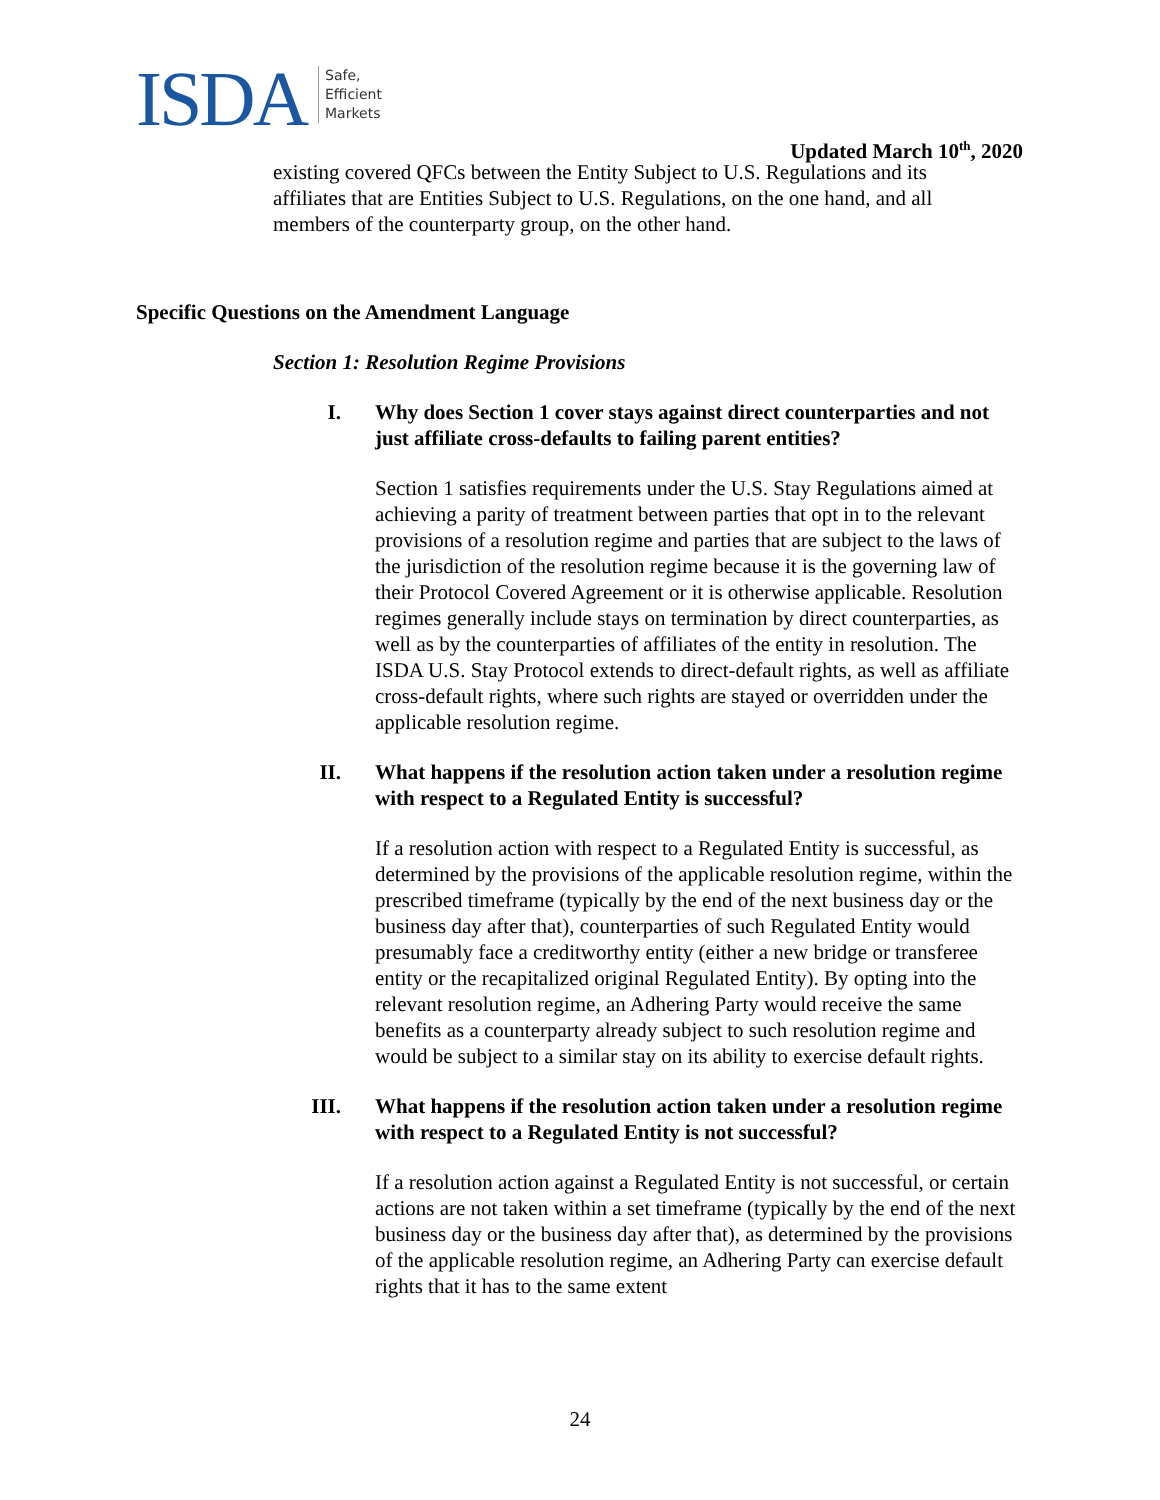ISDA Safe,
Efficient
Markets
Updated March 10<sup>th</sup>, 2020
existing covered QFCs between the Entity Subject to U.S. Regulations and its affiliates that are Entities Subject to U.S. Regulations, on the one hand, and all members of the counterparty group, on the other hand.
Specific Questions on the Amendment Language
Section 1: Resolution Regime Provisions
I. Why does Section 1 cover stays against direct counterparties and not just affiliate cross-defaults to failing parent entities?
Section 1 satisfies requirements under the U.S. Stay Regulations aimed at achieving a parity of treatment between parties that opt in to the relevant provisions of a resolution regime and parties that are subject to the laws of the jurisdiction of the resolution regime because it is the governing law of their Protocol Covered Agreement or it is otherwise applicable. Resolution regimes generally include stays on termination by direct counterparties, as well as by the counterparties of affiliates of the entity in resolution. The ISDA U.S. Stay Protocol extends to direct-default rights, as well as affiliate cross-default rights, where such rights are stayed or overridden under the applicable resolution regime.
II. What happens if the resolution action taken under a resolution regime with respect to a Regulated Entity is successful?
If a resolution action with respect to a Regulated Entity is successful, as determined by the provisions of the applicable resolution regime, within the prescribed timeframe (typically by the end of the next business day or the business day after that), counterparties of such Regulated Entity would presumably face a creditworthy entity (either a new bridge or transferee entity or the recapitalized original Regulated Entity). By opting into the relevant resolution regime, an Adhering Party would receive the same benefits as a counterparty already subject to such resolution regime and would be subject to a similar stay on its ability to exercise default rights.
III. What happens if the resolution action taken under a resolution regime with respect to a Regulated Entity is not successful?
If a resolution action against a Regulated Entity is not successful, or certain actions are not taken within a set timeframe (typically by the end of the next business day or the business day after that), as determined by the provisions of the applicable resolution regime, an Adhering Party can exercise default rights that it has to the same extent
24